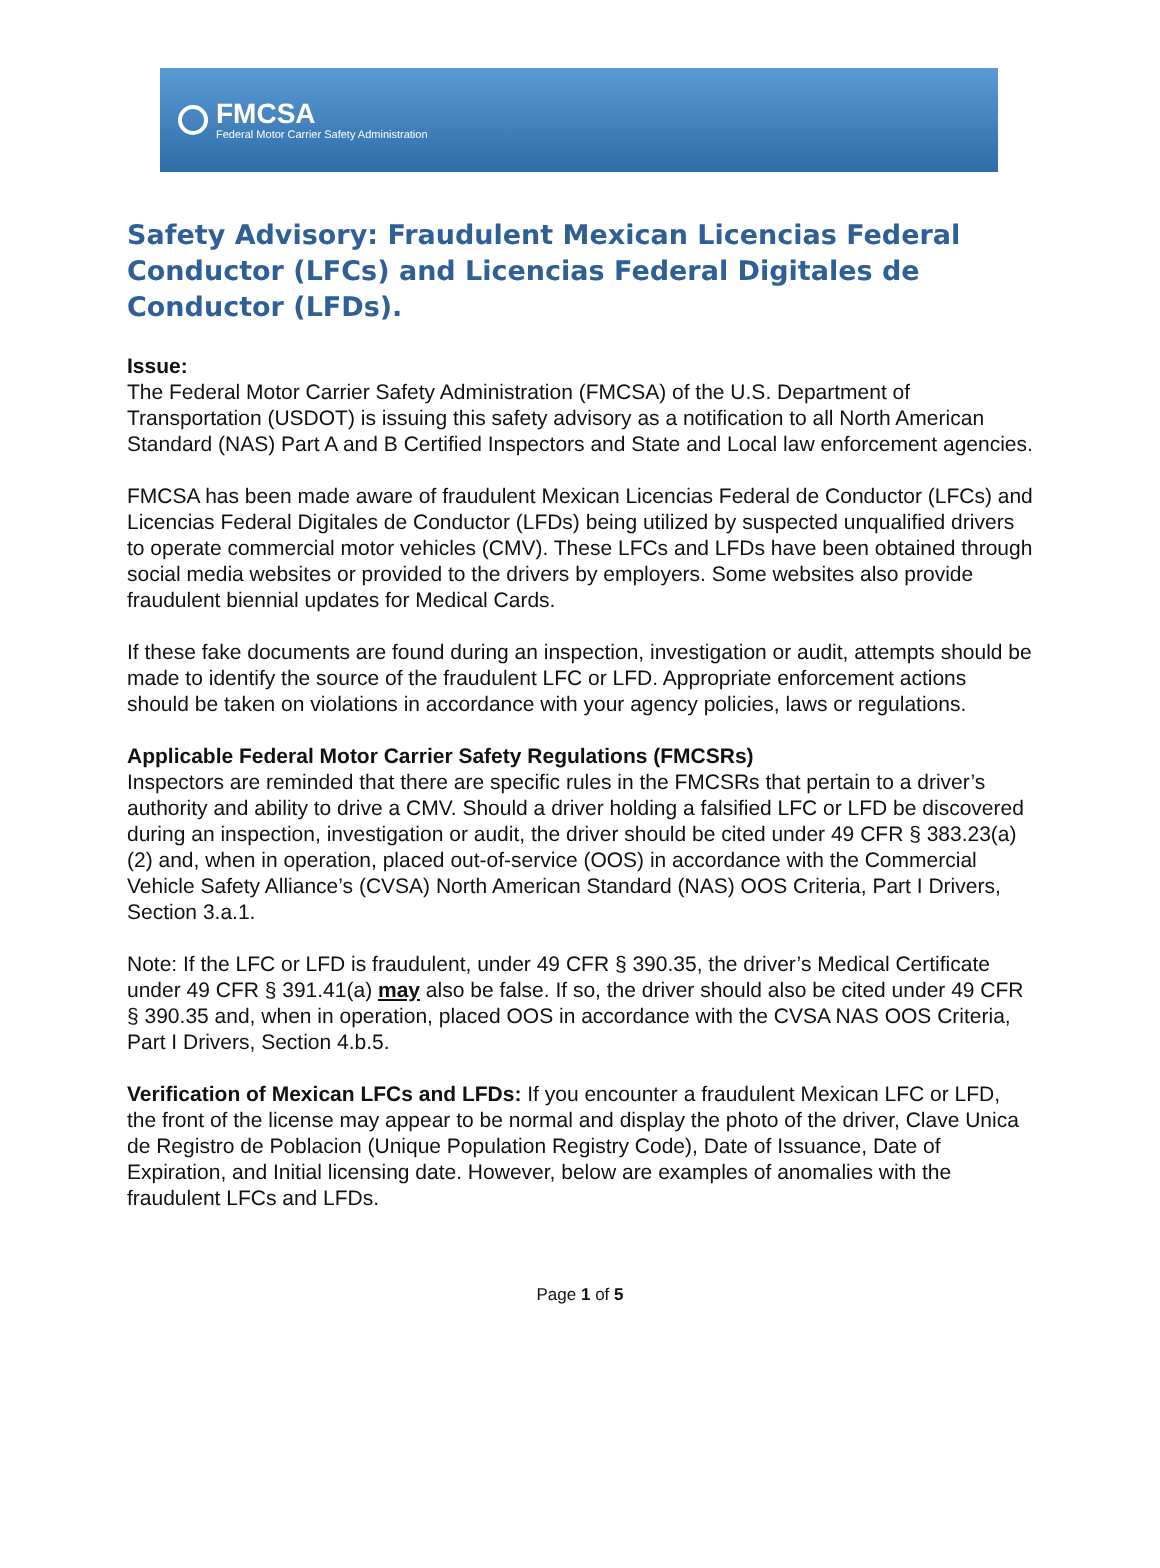FMCSA
Federal Motor Carrier Safety Administration
Safety Advisory: Fraudulent Mexican Licencias Federal Conductor (LFCs) and Licencias Federal Digitales de Conductor (LFDs).
Issue:
The Federal Motor Carrier Safety Administration (FMCSA) of the U.S. Department of Transportation (USDOT) is issuing this safety advisory as a notification to all North American Standard (NAS) Part A and B Certified Inspectors and State and Local law enforcement agencies.
FMCSA has been made aware of fraudulent Mexican Licencias Federal de Conductor (LFCs) and Licencias Federal Digitales de Conductor (LFDs) being utilized by suspected unqualified drivers to operate commercial motor vehicles (CMV). These LFCs and LFDs have been obtained through social media websites or provided to the drivers by employers. Some websites also provide fraudulent biennial updates for Medical Cards.
If these fake documents are found during an inspection, investigation or audit, attempts should be made to identify the source of the fraudulent LFC or LFD. Appropriate enforcement actions should be taken on violations in accordance with your agency policies, laws or regulations.
Applicable Federal Motor Carrier Safety Regulations (FMCSRs)
Inspectors are reminded that there are specific rules in the FMCSRs that pertain to a driver’s authority and ability to drive a CMV. Should a driver holding a falsified LFC or LFD be discovered during an inspection, investigation or audit, the driver should be cited under 49 CFR § 383.23(a)(2) and, when in operation, placed out-of-service (OOS) in accordance with the Commercial Vehicle Safety Alliance’s (CVSA) North American Standard (NAS) OOS Criteria, Part I Drivers, Section 3.a.1.
Note: If the LFC or LFD is fraudulent, under 49 CFR § 390.35, the driver’s Medical Certificate under 49 CFR § 391.41(a) may also be false. If so, the driver should also be cited under 49 CFR § 390.35 and, when in operation, placed OOS in accordance with the CVSA NAS OOS Criteria, Part I Drivers, Section 4.b.5.
Verification of Mexican LFCs and LFDs: If you encounter a fraudulent Mexican LFC or LFD, the front of the license may appear to be normal and display the photo of the driver, Clave Unica de Registro de Poblacion (Unique Population Registry Code), Date of Issuance, Date of Expiration, and Initial licensing date. However, below are examples of anomalies with the fraudulent LFCs and LFDs.
Page 1 of 5